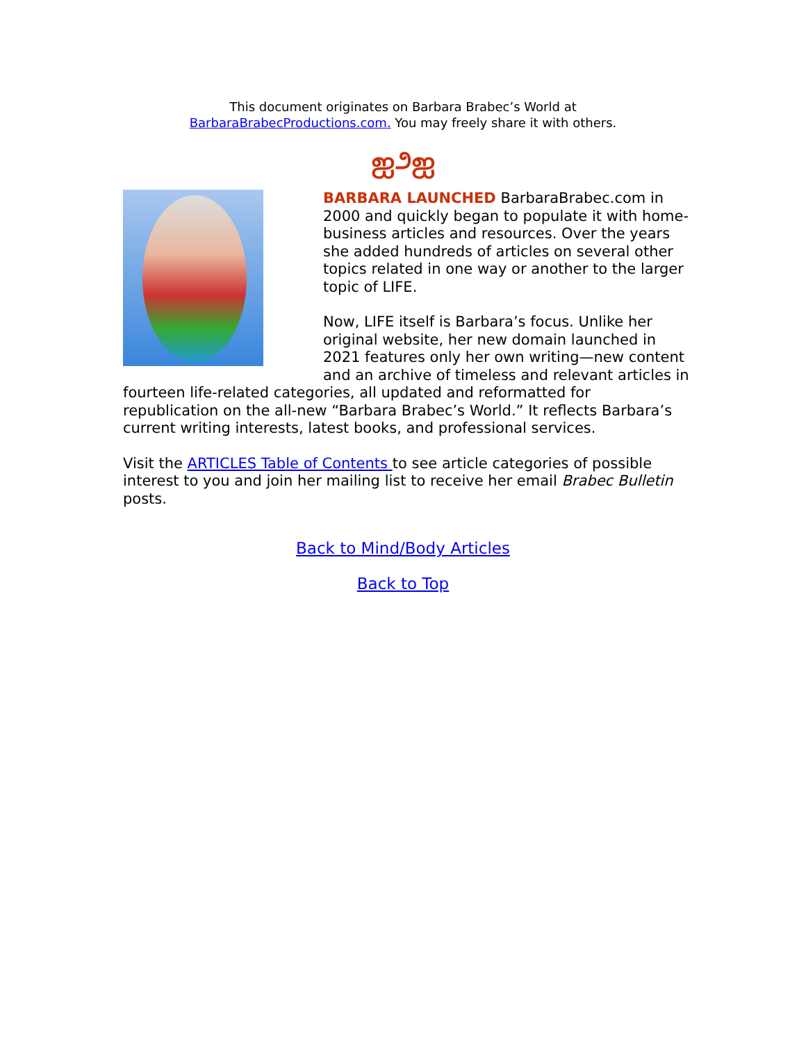This document originates on Barbara Brabec’s World at
BarbaraBrabecProductions.com. You may freely share it with others.
ஐ೨ஐ
BARBARA LAUNCHED BarbaraBrabec.com in 2000 and quickly began to populate it with home-business articles and resources. Over the years she added hundreds of articles on several other topics related in one way or another to the larger topic of LIFE.
Now, LIFE itself is Barbara’s focus. Unlike her original website, her new domain launched in 2021 features only her own writing—new content and an archive of timeless and relevant articles in fourteen life-related categories, all updated and reformatted for republication on the all-new “Barbara Brabec’s World.” It reflects Barbara’s current writing interests, latest books, and professional services.
Visit the ARTICLES Table of Contents to see article categories of possible interest to you and join her mailing list to receive her email Brabec Bulletin posts.
Back to Mind/Body Articles
Back to Top